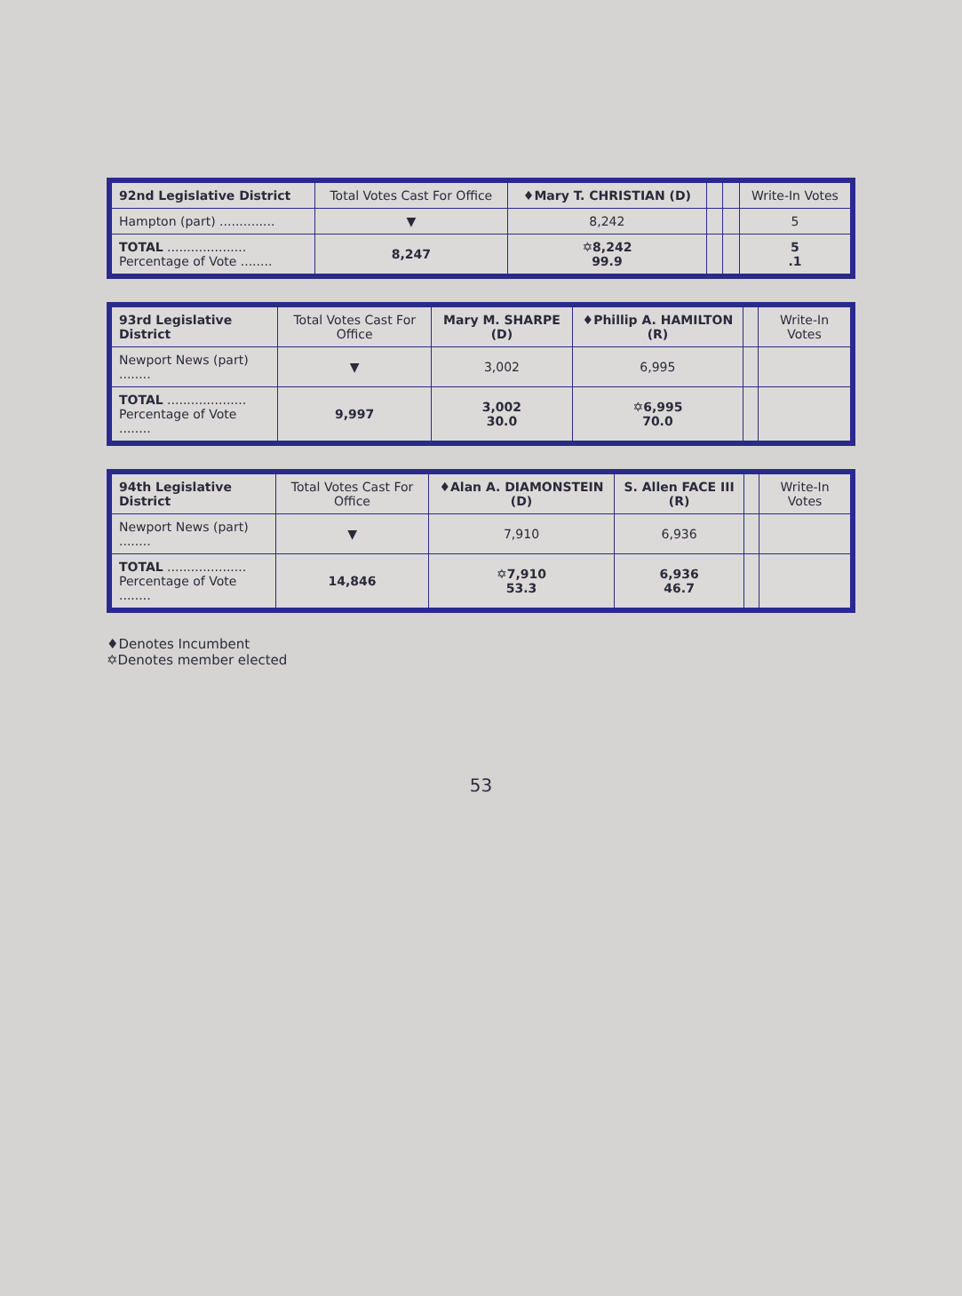| 92nd Legislative District | Total Votes Cast For Office | ♦Mary T. CHRISTIAN (D) | | | Write-In Votes |
| --- | --- | --- | --- | --- | --- |
| Hampton (part) .............. | ▼ | 8,242 | | | 5 |
| TOTAL .................... Percentage of Vote ........ | 8,247 | ✡8,242 99.9 | | | 5 .1 |
| 93rd Legislative District | Total Votes Cast For Office | Mary M. SHARPE (D) | ♦Phillip A. HAMILTON (R) | | Write-In Votes |
| --- | --- | --- | --- | --- | --- |
| Newport News (part) ........ | ▼ | 3,002 | 6,995 | | |
| TOTAL .................... Percentage of Vote ........ | 9,997 | 3,002 30.0 | ✡6,995 70.0 | | |
| 94th Legislative District | Total Votes Cast For Office | ♦Alan A. DIAMONSTEIN (D) | S. Allen FACE III (R) | | Write-In Votes |
| --- | --- | --- | --- | --- | --- |
| Newport News (part) ........ | ▼ | 7,910 | 6,936 | | |
| TOTAL .................... Percentage of Vote ........ | 14,846 | ✡7,910 53.3 | 6,936 46.7 | | |
♦Denotes Incumbent
✡Denotes member elected
53